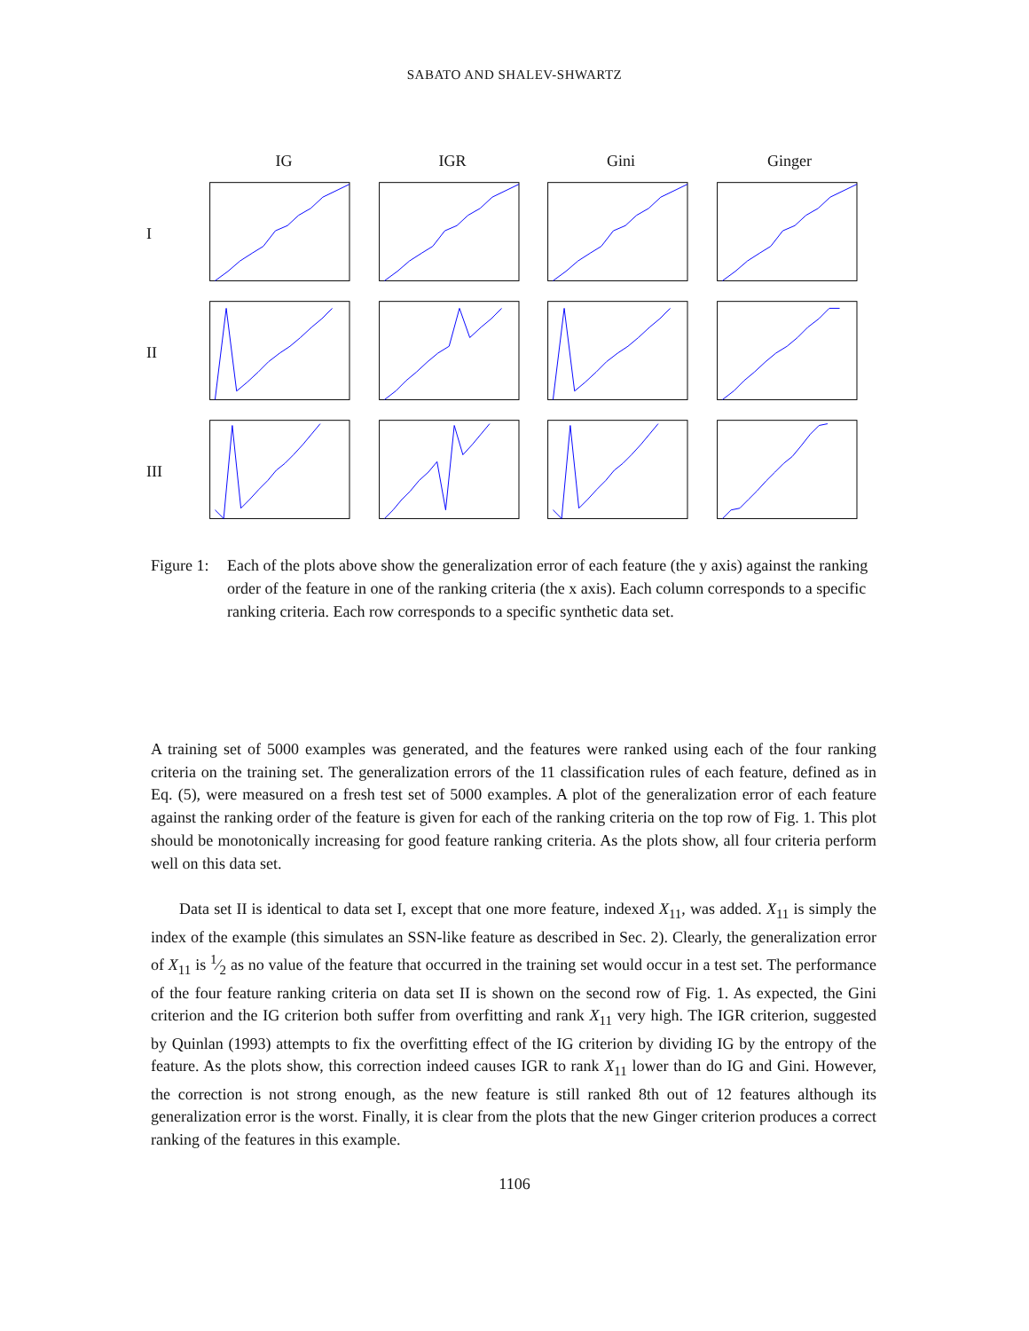SABATO AND SHALEV-SHWARTZ
IG IGR Gini Ginger
I
II
III
Figure 1:
Each of the plots above show the generalization error of each feature (the y axis) against the ranking order of the feature in one of the ranking criteria (the x axis). Each column corresponds to a specific ranking criteria. Each row corresponds to a specific synthetic data set.
A training set of 5000 examples was generated, and the features were ranked using each of the four ranking criteria on the training set. The generalization errors of the 11 classification rules of each feature, defined as in Eq. (5), were measured on a fresh test set of 5000 examples. A plot of the generalization error of each feature against the ranking order of the feature is given for each of the ranking criteria on the top row of Fig. 1. This plot should be monotonically increasing for good feature ranking criteria. As the plots show, all four criteria perform well on this data set.
Data set II is identical to data set I, except that one more feature, indexed X<sub>11</sub>, was added. X<sub>11</sub> is simply the index of the example (this simulates an SSN-like feature as described in Sec. 2). Clearly, the generalization error of X<sub>11</sub> is 1⁄2 as no value of the feature that occurred in the training set would occur in a test set. The performance of the four feature ranking criteria on data set II is shown on the second row of Fig. 1. As expected, the Gini criterion and the IG criterion both suffer from overfitting and rank X<sub>11</sub> very high. The IGR criterion, suggested by Quinlan (1993) attempts to fix the overfitting effect of the IG criterion by dividing IG by the entropy of the feature. As the plots show, this correction indeed causes IGR to rank X<sub>11</sub> lower than do IG and Gini. However, the correction is not strong enough, as the new feature is still ranked 8th out of 12 features although its generalization error is the worst. Finally, it is clear from the plots that the new Ginger criterion produces a correct ranking of the features in this example.
1106